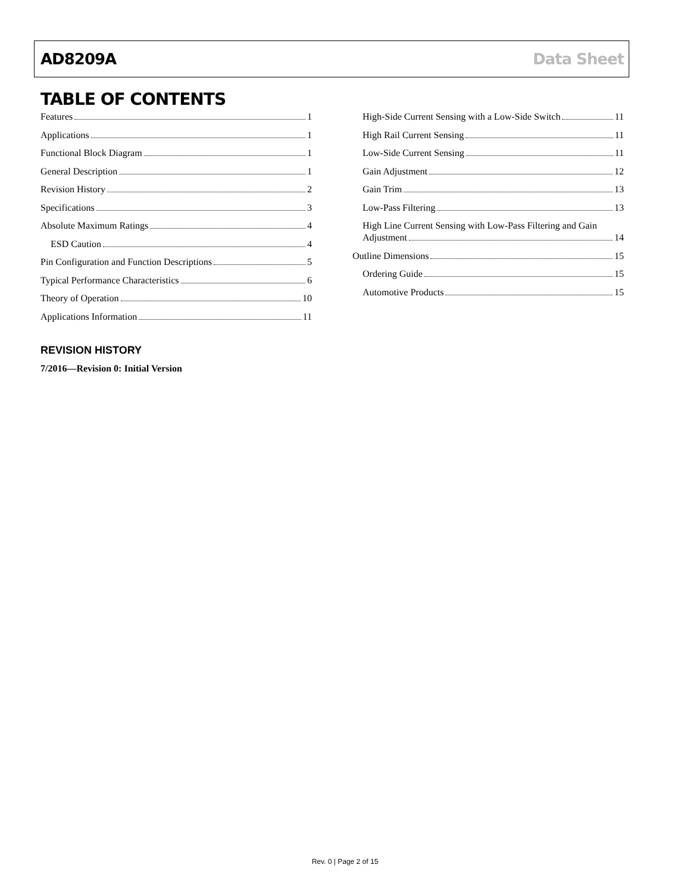AD8209A Data Sheet
TABLE OF CONTENTS
Features 1
Applications 1
Functional Block Diagram 1
General Description 1
Revision History 2
Specifications 3
Absolute Maximum Ratings 4
ESD Caution 4
Pin Configuration and Function Descriptions 5
Typical Performance Characteristics 6
Theory of Operation 10
Applications Information 11
High-Side Current Sensing with a Low-Side Switch 11
High Rail Current Sensing 11
Low-Side Current Sensing 11
Gain Adjustment 12
Gain Trim 13
Low-Pass Filtering 13
High Line Current Sensing with Low-Pass Filtering and Gain
Adjustment 14
Outline Dimensions 15
Ordering Guide 15
Automotive Products 15
REVISION HISTORY
7/2016—Revision 0: Initial Version
Rev. 0 | Page 2 of 15